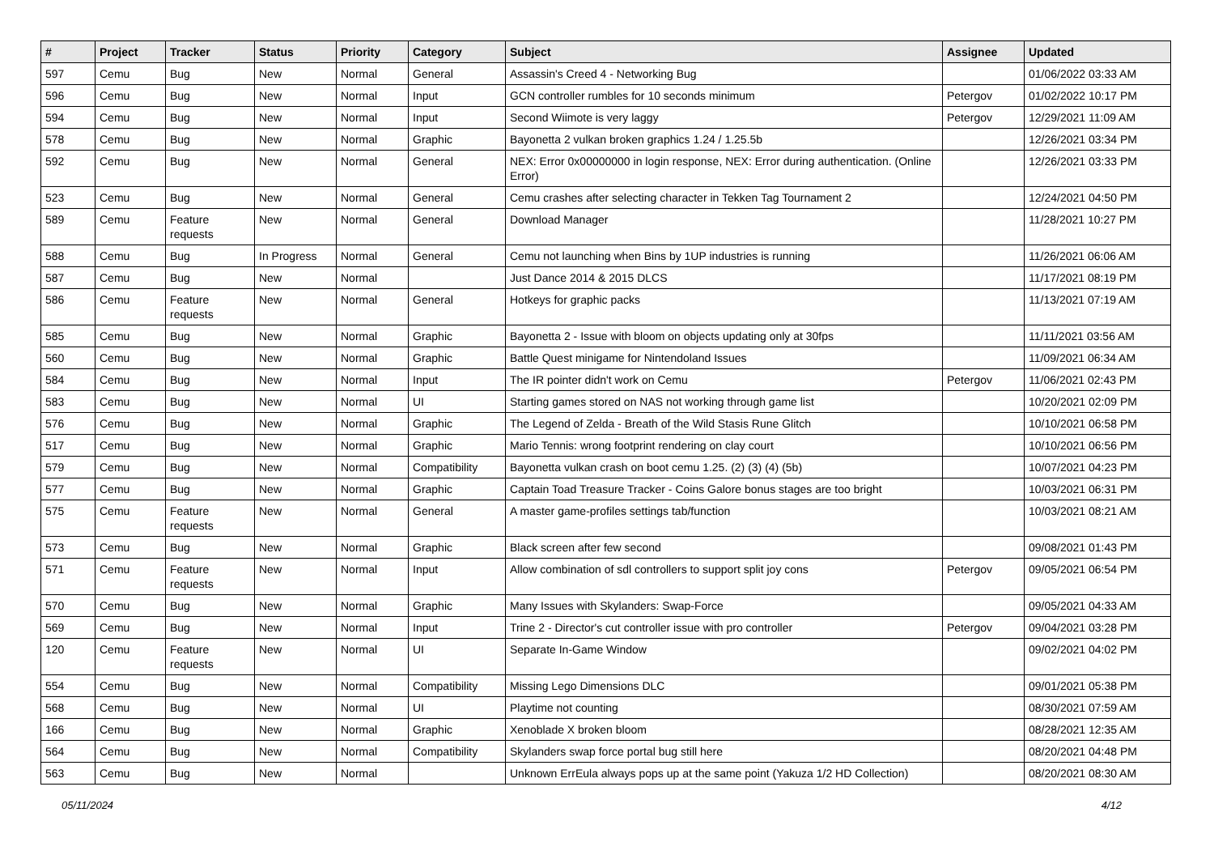| # | Project | Tracker | Status | Priority | Category | Subject | Assignee | Updated |
| --- | --- | --- | --- | --- | --- | --- | --- | --- |
| 597 | Cemu | Bug | New | Normal | General | Assassin's Creed 4 - Networking Bug | | 01/06/2022 03:33 AM |
| 596 | Cemu | Bug | New | Normal | Input | GCN controller rumbles for 10 seconds minimum | Petergov | 01/02/2022 10:17 PM |
| 594 | Cemu | Bug | New | Normal | Input | Second Wiimote is very laggy | Petergov | 12/29/2021 11:09 AM |
| 578 | Cemu | Bug | New | Normal | Graphic | Bayonetta 2 vulkan broken graphics 1.24 / 1.25.5b | | 12/26/2021 03:34 PM |
| 592 | Cemu | Bug | New | Normal | General | NEX: Error 0x00000000 in login response, NEX: Error during authentication. (Online Error) | | 12/26/2021 03:33 PM |
| 523 | Cemu | Bug | New | Normal | General | Cemu crashes after selecting character in Tekken Tag Tournament 2 | | 12/24/2021 04:50 PM |
| 589 | Cemu | Feature requests | New | Normal | General | Download Manager | | 11/28/2021 10:27 PM |
| 588 | Cemu | Bug | In Progress | Normal | General | Cemu not launching when Bins by 1UP industries is running | | 11/26/2021 06:06 AM |
| 587 | Cemu | Bug | New | Normal | | Just Dance 2014 & 2015 DLCS | | 11/17/2021 08:19 PM |
| 586 | Cemu | Feature requests | New | Normal | General | Hotkeys for graphic packs | | 11/13/2021 07:19 AM |
| 585 | Cemu | Bug | New | Normal | Graphic | Bayonetta 2 - Issue with bloom on objects updating only at 30fps | | 11/11/2021 03:56 AM |
| 560 | Cemu | Bug | New | Normal | Graphic | Battle Quest minigame for Nintendoland Issues | | 11/09/2021 06:34 AM |
| 584 | Cemu | Bug | New | Normal | Input | The IR pointer didn't work on Cemu | Petergov | 11/06/2021 02:43 PM |
| 583 | Cemu | Bug | New | Normal | UI | Starting games stored on NAS not working through game list | | 10/20/2021 02:09 PM |
| 576 | Cemu | Bug | New | Normal | Graphic | The Legend of Zelda - Breath of the Wild Stasis Rune Glitch | | 10/10/2021 06:58 PM |
| 517 | Cemu | Bug | New | Normal | Graphic | Mario Tennis: wrong footprint rendering on clay court | | 10/10/2021 06:56 PM |
| 579 | Cemu | Bug | New | Normal | Compatibility | Bayonetta vulkan crash on boot cemu 1.25. (2) (3) (4) (5b) | | 10/07/2021 04:23 PM |
| 577 | Cemu | Bug | New | Normal | Graphic | Captain Toad Treasure Tracker - Coins Galore bonus stages are too bright | | 10/03/2021 06:31 PM |
| 575 | Cemu | Feature requests | New | Normal | General | A master game-profiles settings tab/function | | 10/03/2021 08:21 AM |
| 573 | Cemu | Bug | New | Normal | Graphic | Black screen after few second | | 09/08/2021 01:43 PM |
| 571 | Cemu | Feature requests | New | Normal | Input | Allow combination of sdl controllers to support split joy cons | Petergov | 09/05/2021 06:54 PM |
| 570 | Cemu | Bug | New | Normal | Graphic | Many Issues with Skylanders: Swap-Force | | 09/05/2021 04:33 AM |
| 569 | Cemu | Bug | New | Normal | Input | Trine 2 - Director's cut controller issue with pro controller | Petergov | 09/04/2021 03:28 PM |
| 120 | Cemu | Feature requests | New | Normal | UI | Separate In-Game Window | | 09/02/2021 04:02 PM |
| 554 | Cemu | Bug | New | Normal | Compatibility | Missing Lego Dimensions DLC | | 09/01/2021 05:38 PM |
| 568 | Cemu | Bug | New | Normal | UI | Playtime not counting | | 08/30/2021 07:59 AM |
| 166 | Cemu | Bug | New | Normal | Graphic | Xenoblade X broken bloom | | 08/28/2021 12:35 AM |
| 564 | Cemu | Bug | New | Normal | Compatibility | Skylanders swap force portal bug still here | | 08/20/2021 04:48 PM |
| 563 | Cemu | Bug | New | Normal | | Unknown ErrEula always pops up at the same point (Yakuza 1/2 HD Collection) | | 08/20/2021 08:30 AM |
05/11/2024 4/12